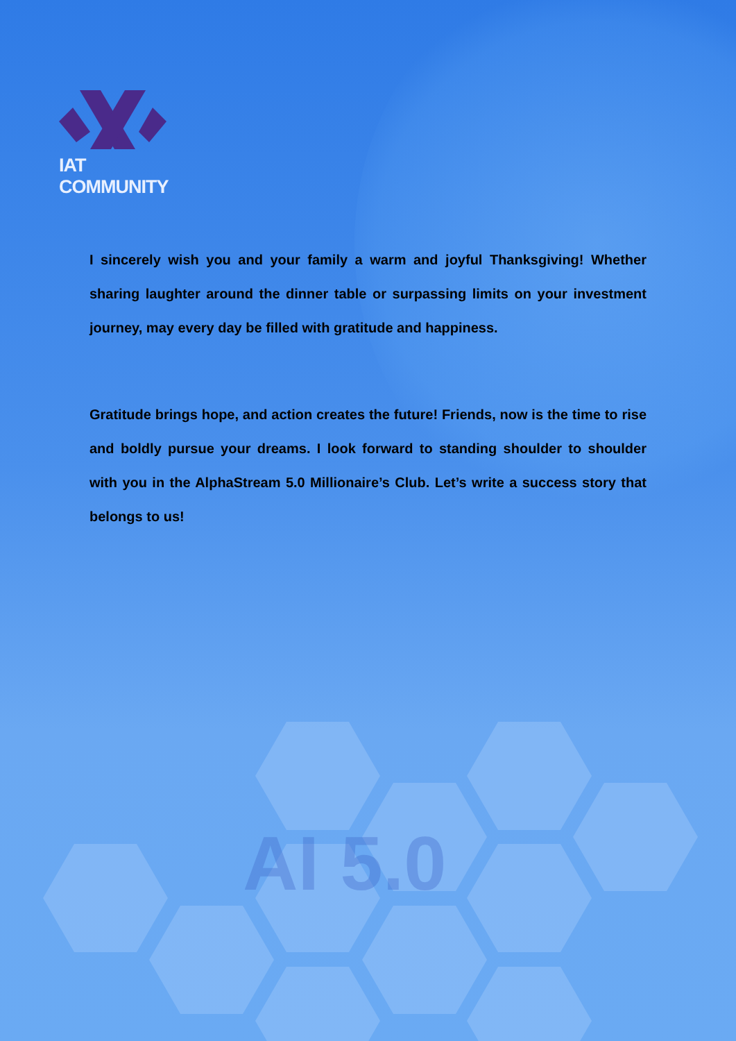AI 5.0
IAT COMMUNITY
I sincerely wish you and your family a warm and joyful Thanksgiving! Whether sharing laughter around the dinner table or surpassing limits on your investment journey, may every day be filled with gratitude and happiness.
Gratitude brings hope, and action creates the future! Friends, now is the time to rise and boldly pursue your dreams. I look forward to standing shoulder to shoulder with you in the AlphaStream 5.0 Millionaire’s Club. Let’s write a success story that belongs to us!